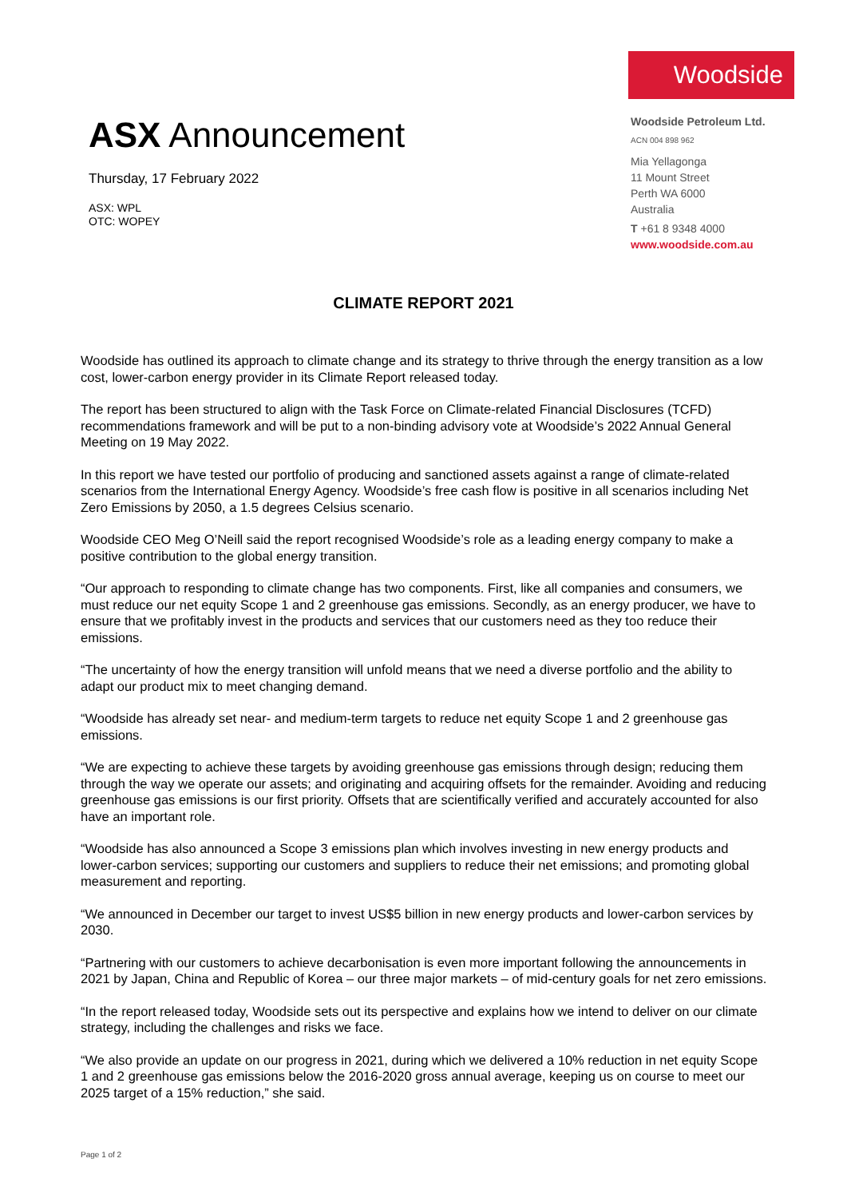ASX Announcement
Thursday, 17 February 2022
ASX: WPL
OTC: WOPEY
Woodside
Woodside Petroleum Ltd.
ACN 004 898 962
Mia Yellagonga
11 Mount Street
Perth WA 6000
Australia
T +61 8 9348 4000
www.woodside.com.au
CLIMATE REPORT 2021
Woodside has outlined its approach to climate change and its strategy to thrive through the energy transition as a low cost, lower-carbon energy provider in its Climate Report released today.
The report has been structured to align with the Task Force on Climate-related Financial Disclosures (TCFD) recommendations framework and will be put to a non-binding advisory vote at Woodside’s 2022 Annual General Meeting on 19 May 2022.
In this report we have tested our portfolio of producing and sanctioned assets against a range of climate-related scenarios from the International Energy Agency. Woodside’s free cash flow is positive in all scenarios including Net Zero Emissions by 2050, a 1.5 degrees Celsius scenario.
Woodside CEO Meg O’Neill said the report recognised Woodside’s role as a leading energy company to make a positive contribution to the global energy transition.
“Our approach to responding to climate change has two components. First, like all companies and consumers, we must reduce our net equity Scope 1 and 2 greenhouse gas emissions. Secondly, as an energy producer, we have to ensure that we profitably invest in the products and services that our customers need as they too reduce their emissions.
“The uncertainty of how the energy transition will unfold means that we need a diverse portfolio and the ability to adapt our product mix to meet changing demand.
“Woodside has already set near- and medium-term targets to reduce net equity Scope 1 and 2 greenhouse gas emissions.
“We are expecting to achieve these targets by avoiding greenhouse gas emissions through design; reducing them through the way we operate our assets; and originating and acquiring offsets for the remainder. Avoiding and reducing greenhouse gas emissions is our first priority. Offsets that are scientifically verified and accurately accounted for also have an important role.
“Woodside has also announced a Scope 3 emissions plan which involves investing in new energy products and lower-carbon services; supporting our customers and suppliers to reduce their net emissions; and promoting global measurement and reporting.
“We announced in December our target to invest US$5 billion in new energy products and lower-carbon services by 2030.
“Partnering with our customers to achieve decarbonisation is even more important following the announcements in 2021 by Japan, China and Republic of Korea – our three major markets – of mid-century goals for net zero emissions.
“In the report released today, Woodside sets out its perspective and explains how we intend to deliver on our climate strategy, including the challenges and risks we face.
“We also provide an update on our progress in 2021, during which we delivered a 10% reduction in net equity Scope 1 and 2 greenhouse gas emissions below the 2016-2020 gross annual average, keeping us on course to meet our 2025 target of a 15% reduction,” she said.
Page 1 of 2